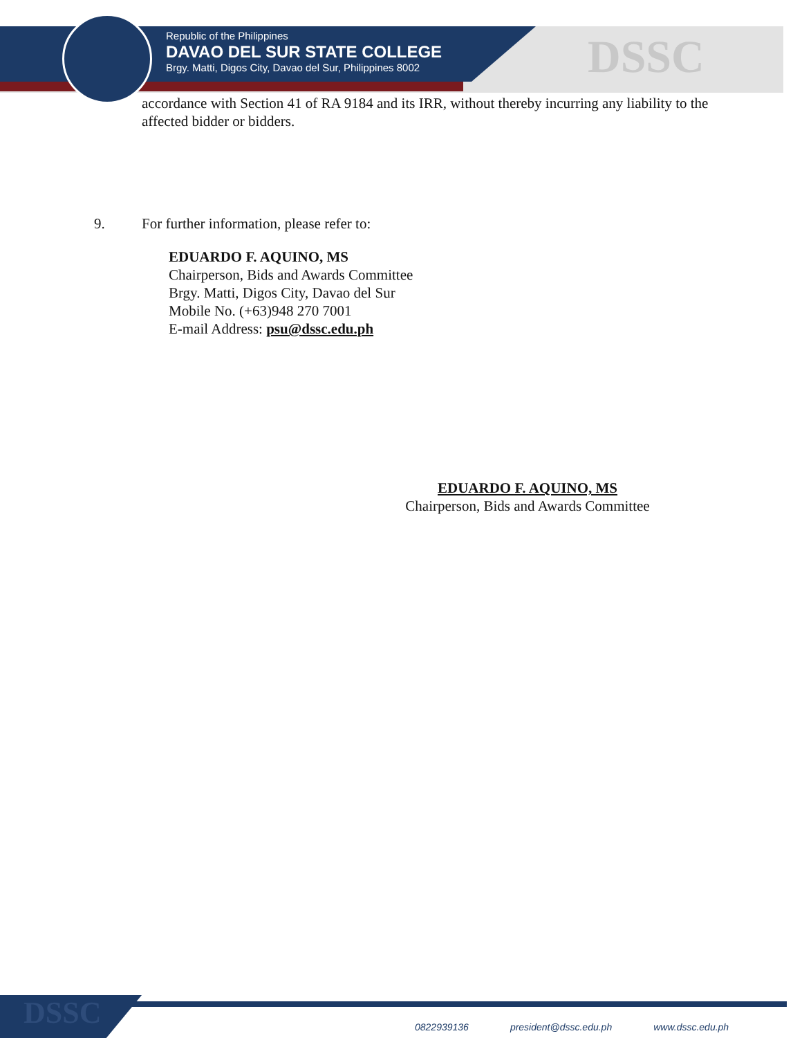Republic of the Philippines
DAVAO DEL SUR STATE COLLEGE
Brgy. Matti, Digos City, Davao del Sur, Philippines 8002
DSSC
accordance with Section 41 of RA 9184 and its IRR, without thereby incurring any liability to the affected bidder or bidders.
9. For further information, please refer to:
EDUARDO F. AQUINO, MS
Chairperson, Bids and Awards Committee
Brgy. Matti, Digos City, Davao del Sur
Mobile No. (+63)948 270 7001
E-mail Address: psu@dssc.edu.ph
EDUARDO F. AQUINO, MS
Chairperson, Bids and Awards Committee
DSSC
0822939136 president@dssc.edu.ph www.dssc.edu.ph